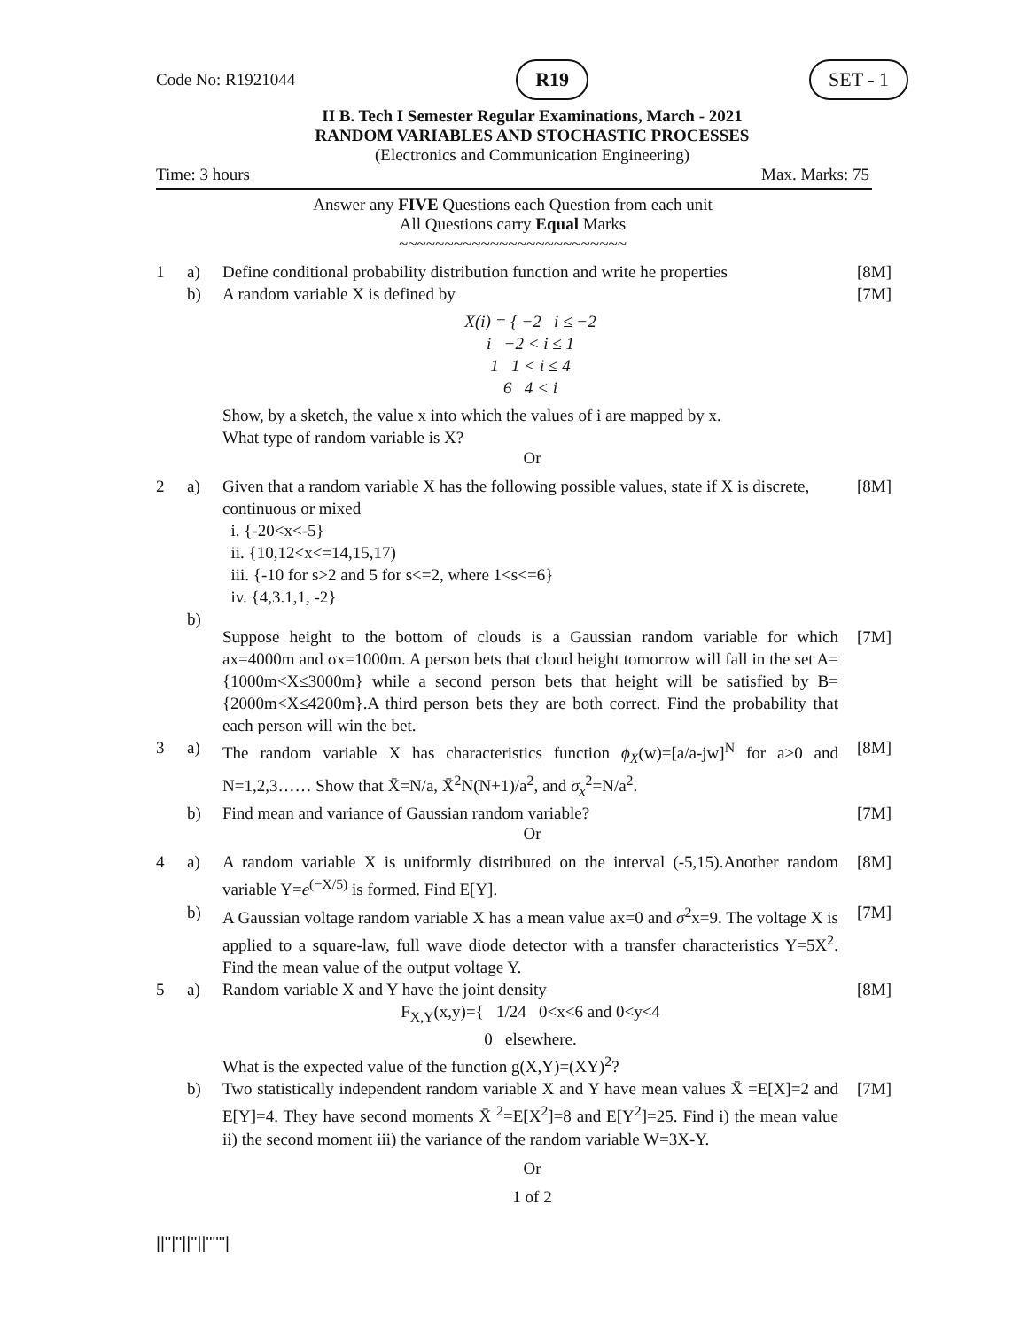Code No: R1921044 R19 SET - 1
II B. Tech I Semester Regular Examinations, March - 2021
RANDOM VARIABLES AND STOCHASTIC PROCESSES
(Electronics and Communication Engineering)
Time: 3 hours Max. Marks: 75
Answer any FIVE Questions each Question from each unit
All Questions carry Equal Marks
~~~~~~~~~~~~~~~~~~~~~~~~~
1 a) Define conditional probability distribution function and write he properties [8M] b)
A random variable X is defined by
X(i) = { −2 i ≤ −2
i −2 < i ≤ 1
1 1 < i ≤ 4
6 4 < i
Show, by a sketch, the value x into which the values of i are mapped by x.
What type of random variable is X?
[7M]
Or
2 a)
Given that a random variable X has the following possible values, state if X is discrete, continuous or mixed
i. {-20<x<-5}
ii. {10,12<x<=14,15,17)
iii. {-10 for s>2 and 5 for s<=2, where 1<s<=6}
iv. {4,3.1,1, -2}
[8M] b)
Suppose height to the bottom of clouds is a Gaussian random variable for which ax=4000m and σx=1000m. A person bets that cloud height tomorrow will fall in the set A={1000m<X≤3000m} while a second person bets that height will be satisfied by B={2000m<X≤4200m}.A third person bets they are both correct. Find the probability that each person will win the bet.
[7M] 3 a)
The random variable X has characteristics function ϕ<sub>X</sub>(w)=[a/a-jw]<sup>N</sup> for a>0 and N=1,2,3…… Show that X̄=N/a, X̄<sup>2</sup>N(N+1)/a<sup>2</sup>, and σ<sub>x</sub><sup>2</sup>=N/a<sup>2</sup>.
[8M] b) Find mean and variance of Gaussian random variable? [7M]
Or
4 a)
A random variable X is uniformly distributed on the interval (-5,15).Another random variable Y=e<sup>(−X/5)</sup> is formed. Find E[Y].
[8M] b)
A Gaussian voltage random variable X has a mean value ax=0 and σ<sup>2</sup>x=9. The voltage X is applied to a square-law, full wave diode detector with a transfer characteristics Y=5X<sup>2</sup>. Find the mean value of the output voltage Y.
[7M] 5 a)
Random variable X and Y have the joint density
F<sub>X,Y</sub>(x,y)={ 1/24 0<x<6 and 0<y<4
0 elsewhere.
What is the expected value of the function g(X,Y)=(XY)<sup>2</sup>?
[8M] b)
Two statistically independent random variable X and Y have mean values X̄ =E[X]=2 and E[Y]=4. They have second moments X̄ <sup>2</sup>=E[X<sup>2</sup>]=8 and E[Y<sup>2</sup>]=25. Find i) the mean value ii) the second moment iii) the variance of the random variable W=3X-Y.
[7M]
Or
1 of 2
||''|''||''||''''''|